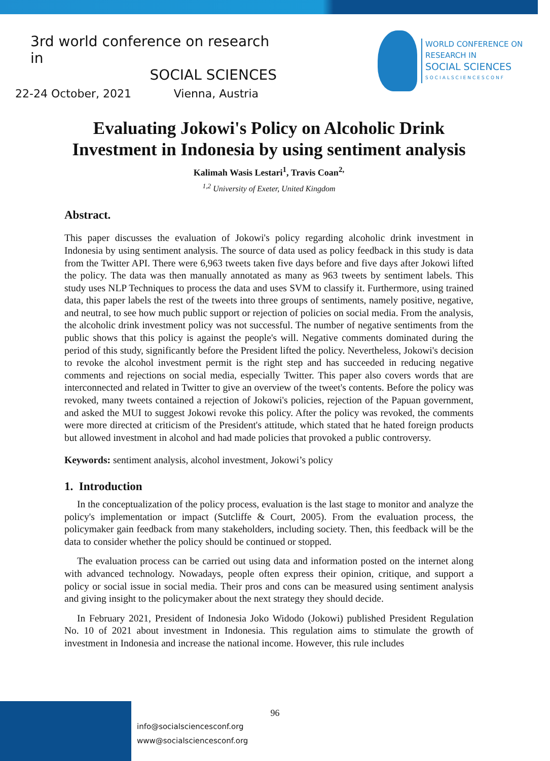3rd world conference on research in
SOCIAL SCIENCES
22-24 October, 2021 Vienna, Austria
WORLD CONFERENCE ON
RESEARCH IN
SOCIAL SCIENCES
SOCIALSCIENCESCONF
Evaluating Jokowi's Policy on Alcoholic Drink
Investment in Indonesia by using sentiment analysis
Kalimah Wasis Lestari<sup>1</sup>, Travis Coan<sup>2,</sup>
<sup>1,2</sup> University of Exeter, United Kingdom
Abstract.
This paper discusses the evaluation of Jokowi's policy regarding alcoholic drink investment in Indonesia by using sentiment analysis. The source of data used as policy feedback in this study is data from the Twitter API. There were 6,963 tweets taken five days before and five days after Jokowi lifted the policy. The data was then manually annotated as many as 963 tweets by sentiment labels. This study uses NLP Techniques to process the data and uses SVM to classify it. Furthermore, using trained data, this paper labels the rest of the tweets into three groups of sentiments, namely positive, negative, and neutral, to see how much public support or rejection of policies on social media. From the analysis, the alcoholic drink investment policy was not successful. The number of negative sentiments from the public shows that this policy is against the people's will. Negative comments dominated during the period of this study, significantly before the President lifted the policy. Nevertheless, Jokowi's decision to revoke the alcohol investment permit is the right step and has succeeded in reducing negative comments and rejections on social media, especially Twitter. This paper also covers words that are interconnected and related in Twitter to give an overview of the tweet's contents. Before the policy was revoked, many tweets contained a rejection of Jokowi's policies, rejection of the Papuan government, and asked the MUI to suggest Jokowi revoke this policy. After the policy was revoked, the comments were more directed at criticism of the President's attitude, which stated that he hated foreign products but allowed investment in alcohol and had made policies that provoked a public controversy.
Keywords: sentiment analysis, alcohol investment, Jokowi’s policy
1. Introduction
In the conceptualization of the policy process, evaluation is the last stage to monitor and analyze the policy's implementation or impact (Sutcliffe & Court, 2005). From the evaluation process, the policymaker gain feedback from many stakeholders, including society. Then, this feedback will be the data to consider whether the policy should be continued or stopped.
The evaluation process can be carried out using data and information posted on the internet along with advanced technology. Nowadays, people often express their opinion, critique, and support a policy or social issue in social media. Their pros and cons can be measured using sentiment analysis and giving insight to the policymaker about the next strategy they should decide.
In February 2021, President of Indonesia Joko Widodo (Jokowi) published President Regulation No. 10 of 2021 about investment in Indonesia. This regulation aims to stimulate the growth of investment in Indonesia and increase the national income. However, this rule includes
96
info@socialsciencesconf.org
www@socialsciencesconf.org